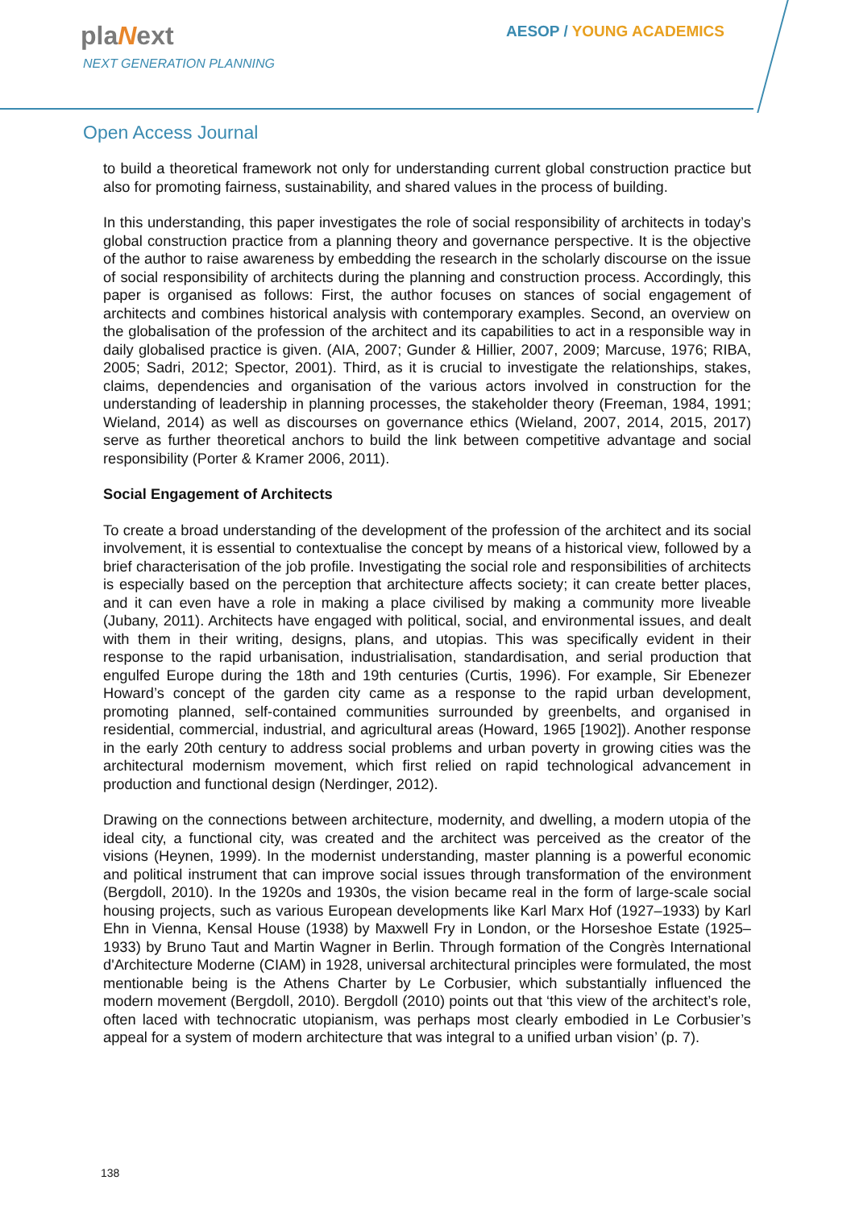plaNext
NEXT GENERATION PLANNING
AESOP / YOUNG ACADEMICS
Open Access Journal
to build a theoretical framework not only for understanding current global construction practice but also for promoting fairness, sustainability, and shared values in the process of building.
In this understanding, this paper investigates the role of social responsibility of architects in today’s global construction practice from a planning theory and governance perspective. It is the objective of the author to raise awareness by embedding the research in the scholarly discourse on the issue of social responsibility of architects during the planning and construction process. Accordingly, this paper is organised as follows: First, the author focuses on stances of social engagement of architects and combines historical analysis with contemporary examples. Second, an overview on the globalisation of the profession of the architect and its capabilities to act in a responsible way in daily globalised practice is given. (AIA, 2007; Gunder & Hillier, 2007, 2009; Marcuse, 1976; RIBA, 2005; Sadri, 2012; Spector, 2001). Third, as it is crucial to investigate the relationships, stakes, claims, dependencies and organisation of the various actors involved in construction for the understanding of leadership in planning processes, the stakeholder theory (Freeman, 1984, 1991; Wieland, 2014) as well as discourses on governance ethics (Wieland, 2007, 2014, 2015, 2017) serve as further theoretical anchors to build the link between competitive advantage and social responsibility (Porter & Kramer 2006, 2011).
Social Engagement of Architects
To create a broad understanding of the development of the profession of the architect and its social involvement, it is essential to contextualise the concept by means of a historical view, followed by a brief characterisation of the job profile. Investigating the social role and responsibilities of architects is especially based on the perception that architecture affects society; it can create better places, and it can even have a role in making a place civilised by making a community more liveable (Jubany, 2011). Architects have engaged with political, social, and environmental issues, and dealt with them in their writing, designs, plans, and utopias. This was specifically evident in their response to the rapid urbanisation, industrialisation, standardisation, and serial production that engulfed Europe during the 18th and 19th centuries (Curtis, 1996). For example, Sir Ebenezer Howard’s concept of the garden city came as a response to the rapid urban development, promoting planned, self-contained communities surrounded by greenbelts, and organised in residential, commercial, industrial, and agricultural areas (Howard, 1965 [1902]). Another response in the early 20th century to address social problems and urban poverty in growing cities was the architectural modernism movement, which first relied on rapid technological advancement in production and functional design (Nerdinger, 2012).
Drawing on the connections between architecture, modernity, and dwelling, a modern utopia of the ideal city, a functional city, was created and the architect was perceived as the creator of the visions (Heynen, 1999). In the modernist understanding, master planning is a powerful economic and political instrument that can improve social issues through transformation of the environment (Bergdoll, 2010). In the 1920s and 1930s, the vision became real in the form of large-scale social housing projects, such as various European developments like Karl Marx Hof (1927–1933) by Karl Ehn in Vienna, Kensal House (1938) by Maxwell Fry in London, or the Horseshoe Estate (1925–1933) by Bruno Taut and Martin Wagner in Berlin. Through formation of the Congrès International d'Architecture Moderne (CIAM) in 1928, universal architectural principles were formulated, the most mentionable being is the Athens Charter by Le Corbusier, which substantially influenced the modern movement (Bergdoll, 2010). Bergdoll (2010) points out that ‘this view of the architect’s role, often laced with technocratic utopianism, was perhaps most clearly embodied in Le Corbusier’s appeal for a system of modern architecture that was integral to a unified urban vision’ (p. 7).
138